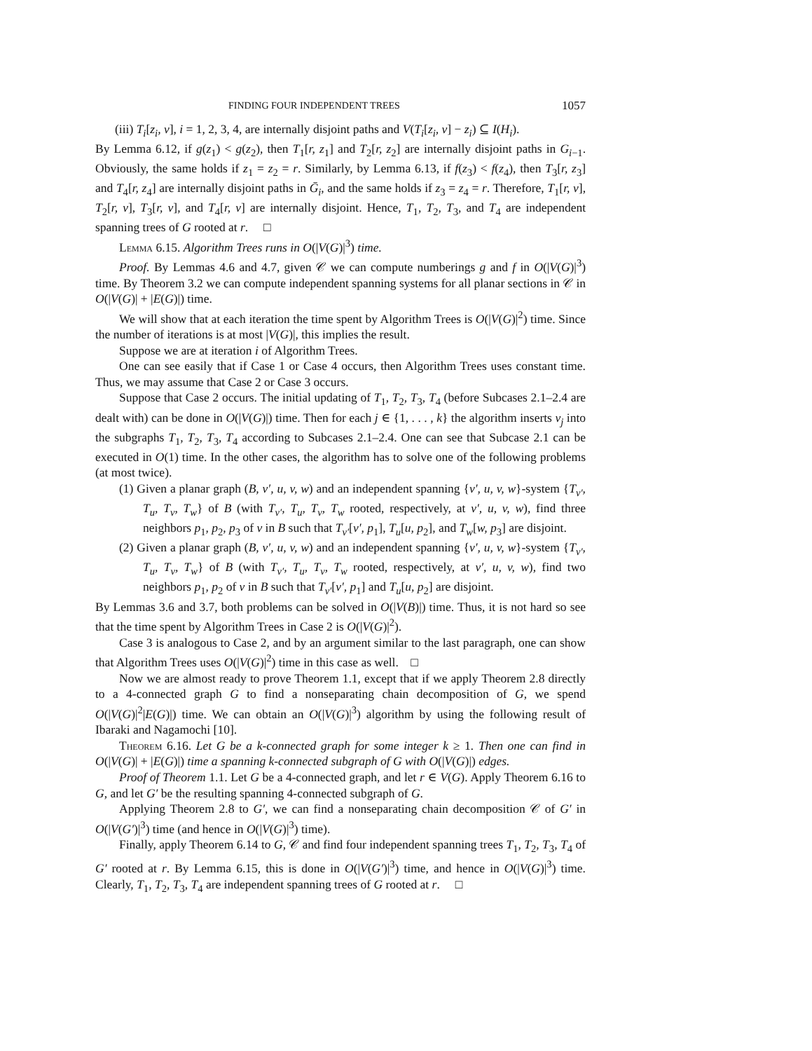FINDING FOUR INDEPENDENT TREES 1057
(iii) T<sub>i</sub>[z<sub>i</sub>, v], i = 1, 2, 3, 4, are internally disjoint paths and V(T<sub>i</sub>[z<sub>i</sub>, v] − z<sub>i</sub>) ⊆ I(H<sub>i</sub>).
By Lemma 6.12, if g(z<sub>1</sub>) < g(z<sub>2</sub>), then T<sub>1</sub>[r, z<sub>1</sub>] and T<sub>2</sub>[r, z<sub>2</sub>] are internally disjoint paths in G<sub>i−1</sub>. Obviously, the same holds if z<sub>1</sub> = z<sub>2</sub> = r. Similarly, by Lemma 6.13, if f(z<sub>3</sub>) < f(z<sub>4</sub>), then T<sub>3</sub>[r, z<sub>3</sub>] and T<sub>4</sub>[r, z<sub>4</sub>] are internally disjoint paths in Ḡ<sub>i</sub>, and the same holds if z<sub>3</sub> = z<sub>4</sub> = r. Therefore, T<sub>1</sub>[r, v], T<sub>2</sub>[r, v], T<sub>3</sub>[r, v], and T<sub>4</sub>[r, v] are internally disjoint. Hence, T<sub>1</sub>, T<sub>2</sub>, T<sub>3</sub>, and T<sub>4</sub> are independent spanning trees of G rooted at r. □
Lemma 6.15. Algorithm Trees runs in O(|V(G)|<sup>3</sup>) time.
Proof. By Lemmas 4.6 and 4.7, given 𝒞 we can compute numberings g and f in O(|V(G)|<sup>3</sup>) time. By Theorem 3.2 we can compute independent spanning systems for all planar sections in 𝒞 in O(|V(G)| + |E(G)|) time.
We will show that at each iteration the time spent by Algorithm Trees is O(|V(G)|<sup>2</sup>) time. Since the number of iterations is at most |V(G)|, this implies the result.
Suppose we are at iteration i of Algorithm Trees.
One can see easily that if Case 1 or Case 4 occurs, then Algorithm Trees uses constant time. Thus, we may assume that Case 2 or Case 3 occurs.
Suppose that Case 2 occurs. The initial updating of T<sub>1</sub>, T<sub>2</sub>, T<sub>3</sub>, T<sub>4</sub> (before Subcases 2.1–2.4 are dealt with) can be done in O(|V(G)|) time. Then for each j ∈ {1, . . . , k} the algorithm inserts v<sub>j</sub> into the subgraphs T<sub>1</sub>, T<sub>2</sub>, T<sub>3</sub>, T<sub>4</sub> according to Subcases 2.1–2.4. One can see that Subcase 2.1 can be executed in O(1) time. In the other cases, the algorithm has to solve one of the following problems (at most twice).
(1) Given a planar graph (B, v′, u, v, w) and an independent spanning {v′, u, v, w}-system {T<sub>v′</sub>, T<sub>u</sub>, T<sub>v</sub>, T<sub>w</sub>} of B (with T<sub>v′</sub>, T<sub>u</sub>, T<sub>v</sub>, T<sub>w</sub> rooted, respectively, at v′, u, v, w), find three neighbors p<sub>1</sub>, p<sub>2</sub>, p<sub>3</sub> of v in B such that T<sub>v′</sub>[v′, p<sub>1</sub>], T<sub>u</sub>[u, p<sub>2</sub>], and T<sub>w</sub>[w, p<sub>3</sub>] are disjoint.
(2) Given a planar graph (B, v′, u, v, w) and an independent spanning {v′, u, v, w}-system {T<sub>v′</sub>, T<sub>u</sub>, T<sub>v</sub>, T<sub>w</sub>} of B (with T<sub>v′</sub>, T<sub>u</sub>, T<sub>v</sub>, T<sub>w</sub> rooted, respectively, at v′, u, v, w), find two neighbors p<sub>1</sub>, p<sub>2</sub> of v in B such that T<sub>v′</sub>[v′, p<sub>1</sub>] and T<sub>u</sub>[u, p<sub>2</sub>] are disjoint.
By Lemmas 3.6 and 3.7, both problems can be solved in O(|V(B)|) time. Thus, it is not hard so see that the time spent by Algorithm Trees in Case 2 is O(|V(G)|<sup>2</sup>).
Case 3 is analogous to Case 2, and by an argument similar to the last paragraph, one can show that Algorithm Trees uses O(|V(G)|<sup>2</sup>) time in this case as well. □
Now we are almost ready to prove Theorem 1.1, except that if we apply Theorem 2.8 directly to a 4-connected graph G to find a nonseparating chain decomposition of G, we spend O(|V(G)|<sup>2</sup>|E(G)|) time. We can obtain an O(|V(G)|<sup>3</sup>) algorithm by using the following result of Ibaraki and Nagamochi [10].
Theorem 6.16. Let G be a k-connected graph for some integer k ≥ 1. Then one can find in O(|V(G)| + |E(G)|) time a spanning k-connected subgraph of G with O(|V(G)|) edges.
Proof of Theorem 1.1. Let G be a 4-connected graph, and let r ∈ V(G). Apply Theorem 6.16 to G, and let G′ be the resulting spanning 4-connected subgraph of G.
Applying Theorem 2.8 to G′, we can find a nonseparating chain decomposition 𝒞 of G′ in O(|V(G′)|<sup>3</sup>) time (and hence in O(|V(G)|<sup>3</sup>) time).
Finally, apply Theorem 6.14 to G, 𝒞 and find four independent spanning trees T<sub>1</sub>, T<sub>2</sub>, T<sub>3</sub>, T<sub>4</sub> of G′ rooted at r. By Lemma 6.15, this is done in O(|V(G′)|<sup>3</sup>) time, and hence in O(|V(G)|<sup>3</sup>) time. Clearly, T<sub>1</sub>, T<sub>2</sub>, T<sub>3</sub>, T<sub>4</sub> are independent spanning trees of G rooted at r. □